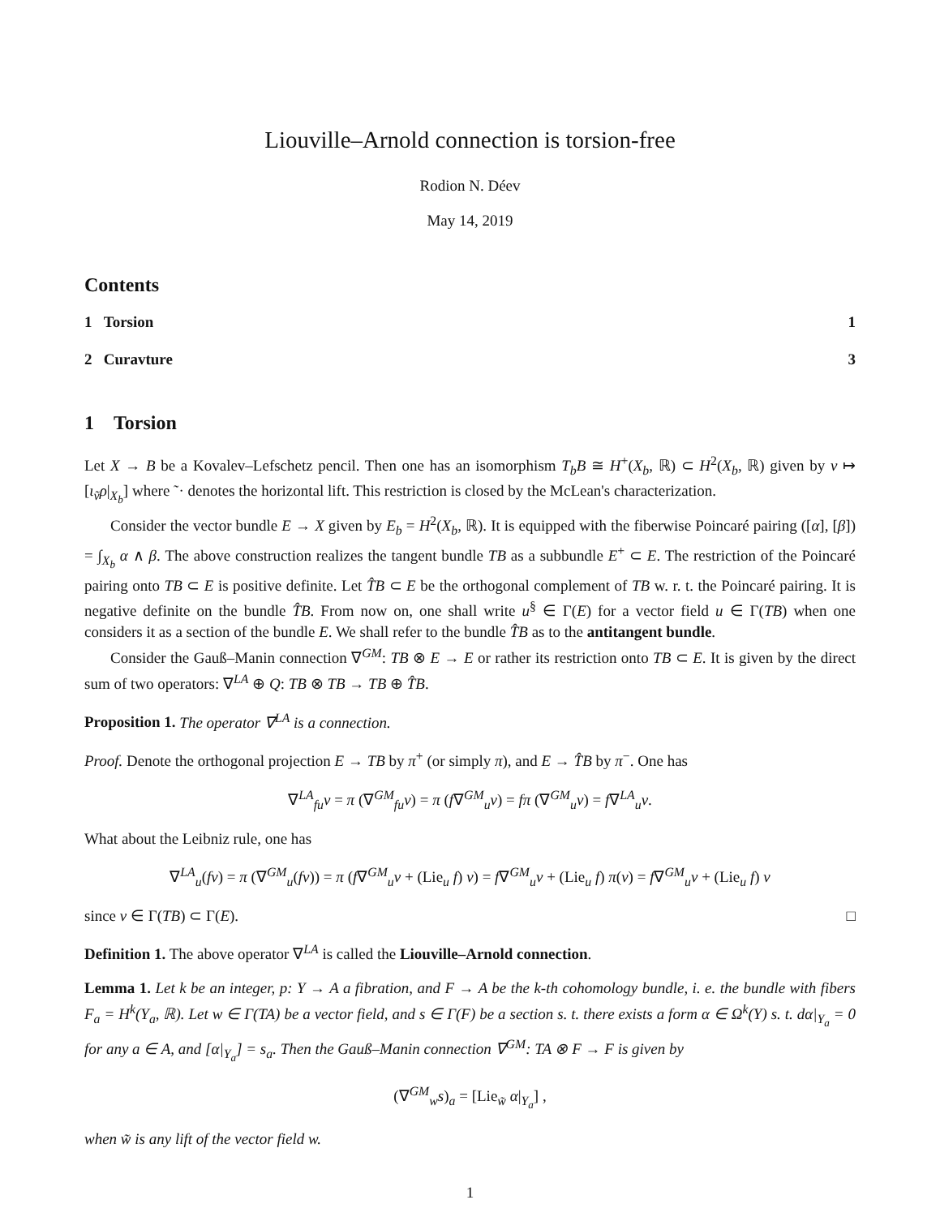Liouville–Arnold connection is torsion-free
Rodion N. Déev
May 14, 2019
Contents
1 Torsion 1
2 Curavture 3
1 Torsion
Let X → B be a Kovalev–Lefschetz pencil. Then one has an isomorphism T<sub>b</sub>B ≅ H<sup>+</sup>(X<sub>b</sub>, ℝ) ⊂ H<sup>2</sup>(X<sub>b</sub>, ℝ) given by v ↦ [ι<sub>ṽ</sub>ρ|<sub>X<sub>b</sub></sub>] where ˜· denotes the horizontal lift. This restriction is closed by the McLean's characterization.
Consider the vector bundle E → X given by E<sub>b</sub> = H<sup>2</sup>(X<sub>b</sub>, ℝ). It is equipped with the fiberwise Poincaré pairing ([α], [β]) = ∫<sub>X<sub>b</sub></sub> α ∧ β. The above construction realizes the tangent bundle TB as a subbundle E<sup>+</sup> ⊂ E. The restriction of the Poincaré pairing onto TB ⊂ E is positive definite. Let T̂B ⊂ E be the orthogonal complement of TB w. r. t. the Poincaré pairing. It is negative definite on the bundle T̂B. From now on, one shall write u<sup>§</sup> ∈ Γ(E) for a vector field u ∈ Γ(TB) when one considers it as a section of the bundle E. We shall refer to the bundle T̂B as to the antitangent bundle.
Consider the Gauß–Manin connection ∇<sup>GM</sup>: TB ⊗ E → E or rather its restriction onto TB ⊂ E. It is given by the direct sum of two operators: ∇<sup>LA</sup> ⊕ Q: TB ⊗ TB → TB ⊕ T̂B.
Proposition 1. The operator ∇<sup>LA</sup> is a connection.
Proof. Denote the orthogonal projection E → TB by π<sup>+</sup> (or simply π), and E → T̂B by π<sup>−</sup>. One has
∇<sup>LA</sup><sub>fu</sub>v = π (∇<sup>GM</sup><sub>fu</sub>v) = π (f∇<sup>GM</sup><sub>u</sub>v) = fπ (∇<sup>GM</sup><sub>u</sub>v) = f∇<sup>LA</sup><sub>u</sub>v.
What about the Leibniz rule, one has
∇<sup>LA</sup><sub>u</sub>(fv) = π (∇<sup>GM</sup><sub>u</sub>(fv)) = π (f∇<sup>GM</sup><sub>u</sub>v + (Lie<sub>u</sub> f) v) = f∇<sup>GM</sup><sub>u</sub>v + (Lie<sub>u</sub> f) π(v) = f∇<sup>GM</sup><sub>u</sub>v + (Lie<sub>u</sub> f) v
since v ∈ Γ(TB) ⊂ Γ(E). □
Definition 1. The above operator ∇<sup>LA</sup> is called the Liouville–Arnold connection.
Lemma 1. Let k be an integer, p: Y → A a fibration, and F → A be the k-th cohomology bundle, i. e. the bundle with fibers F<sub>a</sub> = H<sup>k</sup>(Y<sub>a</sub>, ℝ). Let w ∈ Γ(TA) be a vector field, and s ∈ Γ(F) be a section s. t. there exists a form α ∈ Ω<sup>k</sup>(Y) s. t. dα|<sub>Y<sub>a</sub></sub> = 0 for any a ∈ A, and [α|<sub>Y<sub>a</sub></sub>] = s<sub>a</sub>. Then the Gauß–Manin connection ∇<sup>GM</sup>: TA ⊗ F → F is given by
(∇<sup>GM</sup><sub>w</sub>s)<sub>a</sub> = [Lie<sub>w̃</sub> α|<sub>Y<sub>a</sub></sub>] ,
when w̃ is any lift of the vector field w.
1